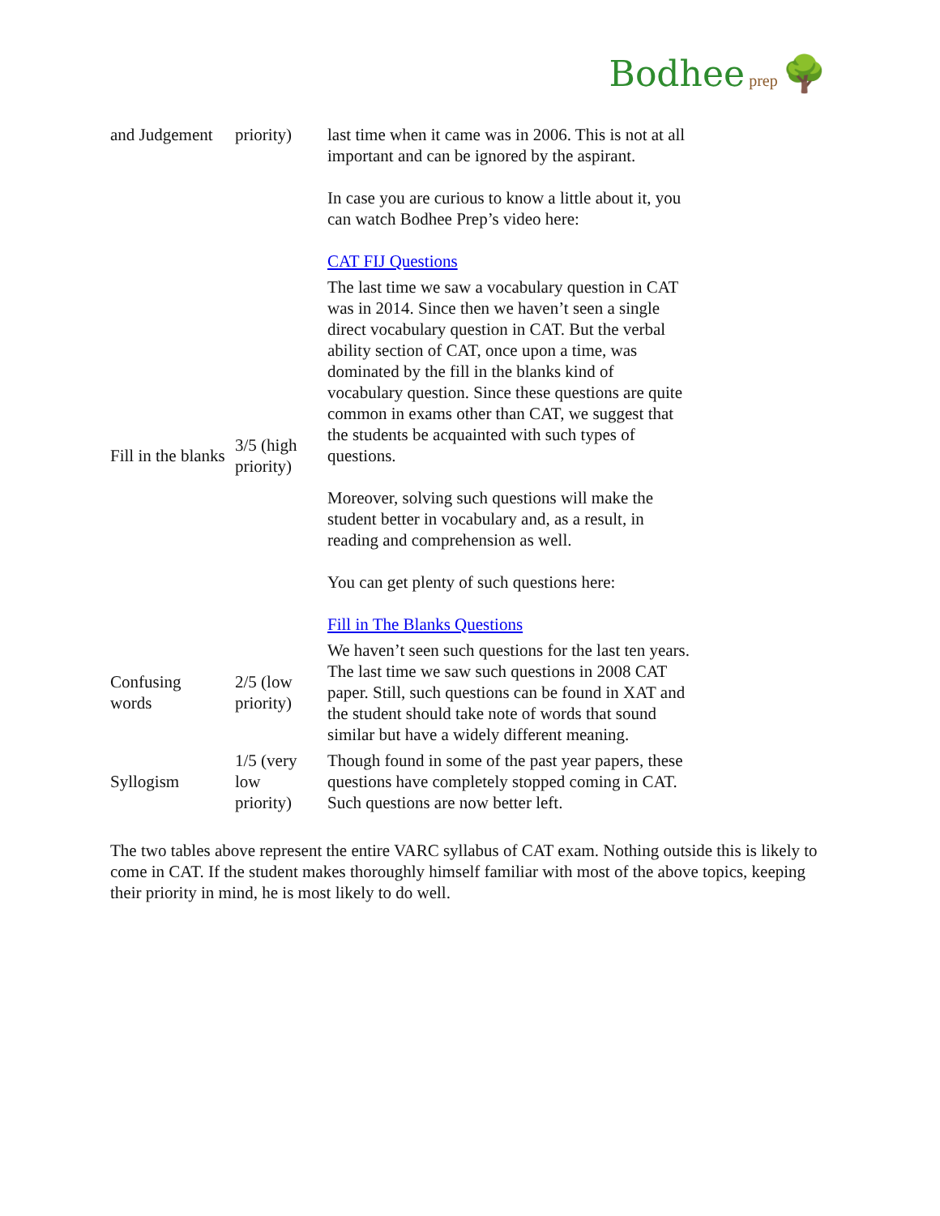Bodhee prep 🌳
| and Judgement | priority) | last time when it came was in 2006. This is not at all important and can be ignored by the aspirant. In case you are curious to know a little about it, you can watch Bodhee Prep’s video here: CAT FIJ Questions |
| Fill in the blanks | 3/5 (high priority) | The last time we saw a vocabulary question in CAT was in 2014. Since then we haven’t seen a single direct vocabulary question in CAT. But the verbal ability section of CAT, once upon a time, was dominated by the fill in the blanks kind of vocabulary question. Since these questions are quite common in exams other than CAT, we suggest that the students be acquainted with such types of questions. Moreover, solving such questions will make the student better in vocabulary and, as a result, in reading and comprehension as well. You can get plenty of such questions here: Fill in The Blanks Questions |
| Confusing words | 2/5 (low priority) | We haven’t seen such questions for the last ten years. The last time we saw such questions in 2008 CAT paper. Still, such questions can be found in XAT and the student should take note of words that sound similar but have a widely different meaning. |
| Syllogism | 1/5 (very low priority) | Though found in some of the past year papers, these questions have completely stopped coming in CAT. Such questions are now better left. |
The two tables above represent the entire VARC syllabus of CAT exam. Nothing outside this is likely to come in CAT. If the student makes thoroughly himself familiar with most of the above topics, keeping their priority in mind, he is most likely to do well.